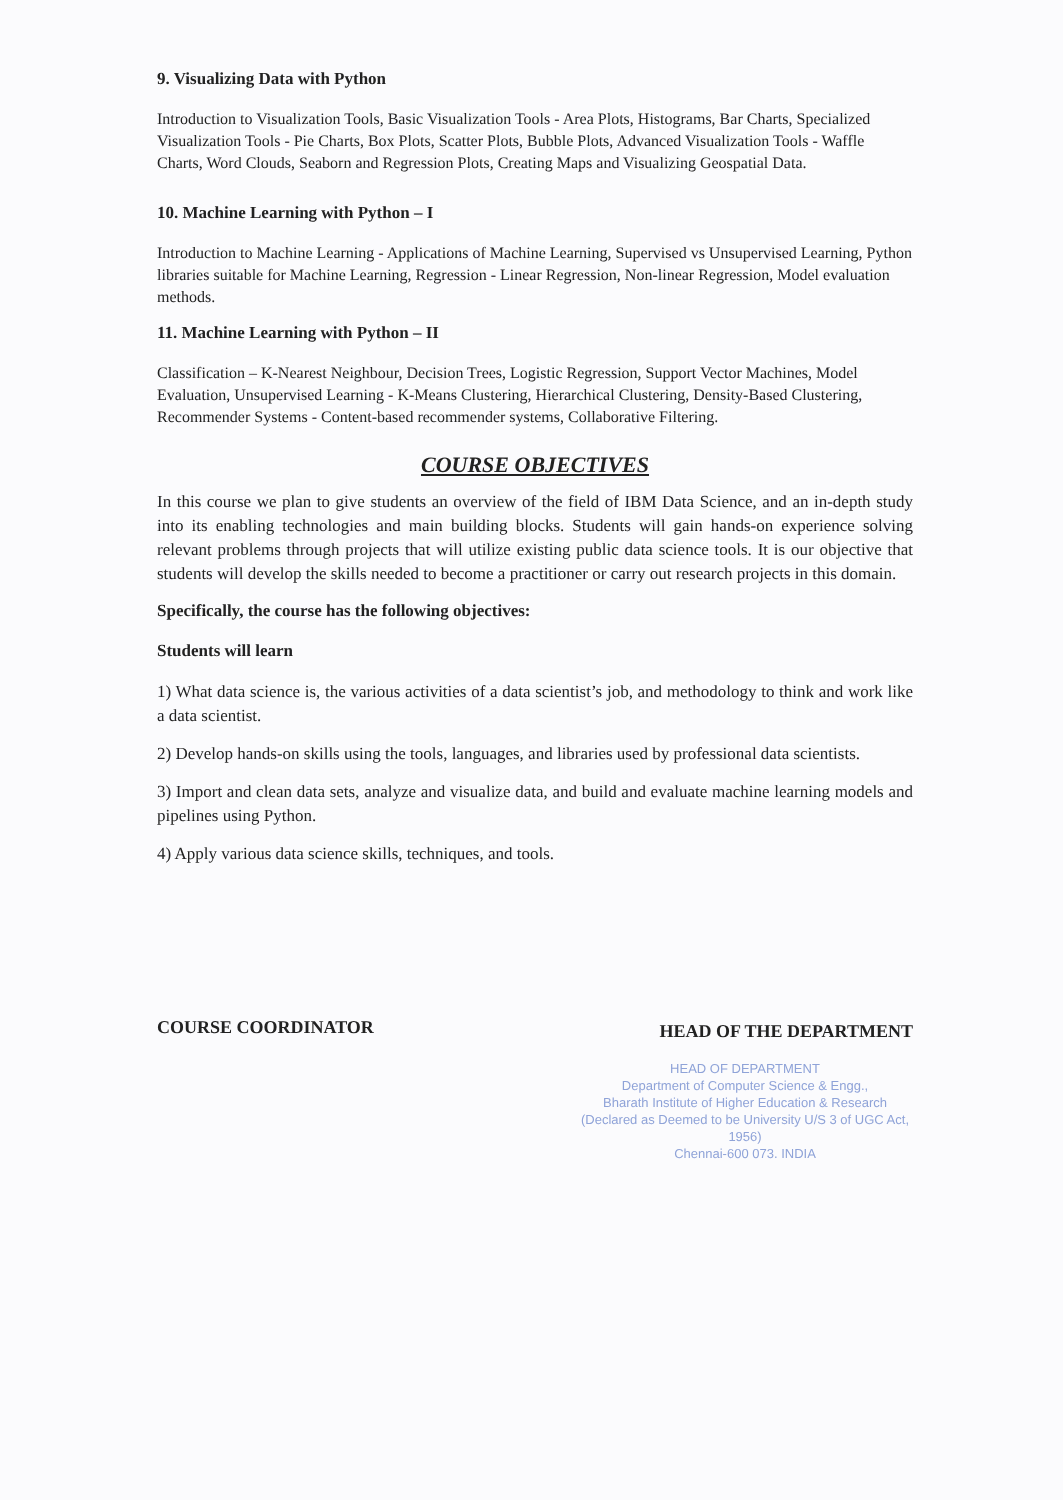9. Visualizing Data with Python
Introduction to Visualization Tools, Basic Visualization Tools - Area Plots, Histograms, Bar Charts, Specialized Visualization Tools - Pie Charts, Box Plots, Scatter Plots, Bubble Plots, Advanced Visualization Tools - Waffle Charts, Word Clouds, Seaborn and Regression Plots, Creating Maps and Visualizing Geospatial Data.
10. Machine Learning with Python – I
Introduction to Machine Learning - Applications of Machine Learning, Supervised vs Unsupervised Learning, Python libraries suitable for Machine Learning, Regression - Linear Regression, Non-linear Regression, Model evaluation methods.
11. Machine Learning with Python – II
Classification – K-Nearest Neighbour, Decision Trees, Logistic Regression, Support Vector Machines, Model Evaluation, Unsupervised Learning - K-Means Clustering, Hierarchical Clustering, Density-Based Clustering, Recommender Systems - Content-based recommender systems, Collaborative Filtering.
COURSE OBJECTIVES
In this course we plan to give students an overview of the field of IBM Data Science, and an in-depth study into its enabling technologies and main building blocks. Students will gain hands-on experience solving relevant problems through projects that will utilize existing public data science tools. It is our objective that students will develop the skills needed to become a practitioner or carry out research projects in this domain.
Specifically, the course has the following objectives:
Students will learn
1) What data science is, the various activities of a data scientist’s job, and methodology to think and work like a data scientist.
2) Develop hands-on skills using the tools, languages, and libraries used by professional data scientists.
3) Import and clean data sets, analyze and visualize data, and build and evaluate machine learning models and pipelines using Python.
4) Apply various data science skills, techniques, and tools.
COURSE COORDINATOR HEAD OF THE DEPARTMENT
HEAD OF DEPARTMENT
Department of Computer Science & Engg.,
Bharath Institute of Higher Education & Research
(Declared as Deemed to be University U/S 3 of UGC Act, 1956)
Chennai-600 073. INDIA